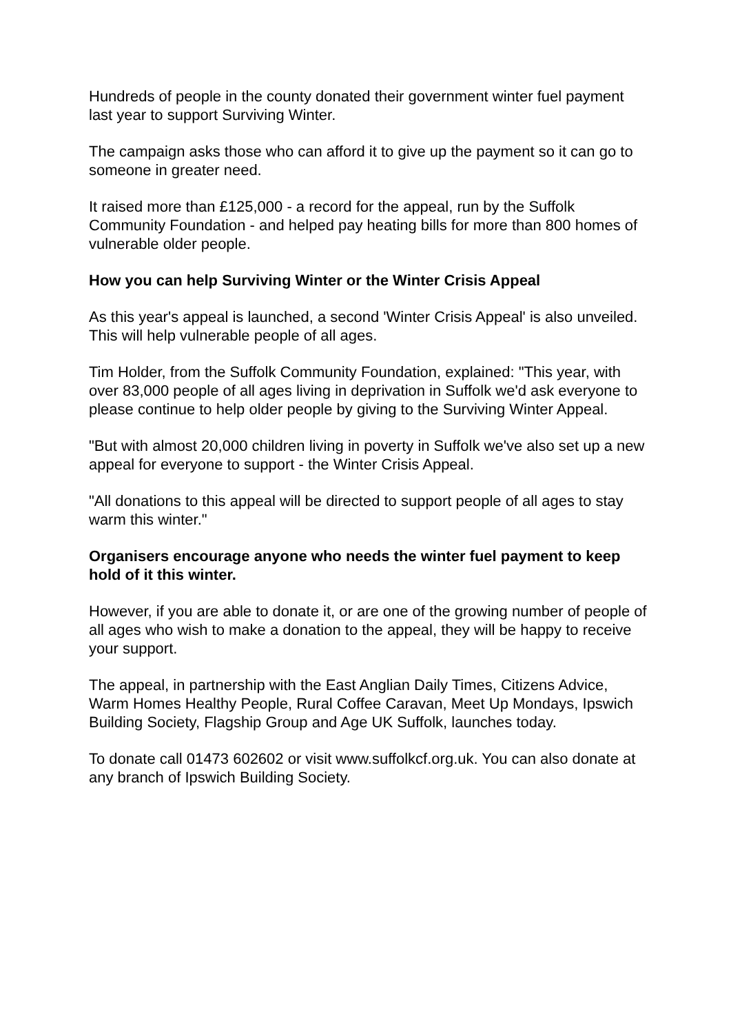Hundreds of people in the county donated their government winter fuel payment last year to support Surviving Winter.
The campaign asks those who can afford it to give up the payment so it can go to someone in greater need.
It raised more than £125,000 - a record for the appeal, run by the Suffolk Community Foundation - and helped pay heating bills for more than 800 homes of vulnerable older people.
How you can help Surviving Winter or the Winter Crisis Appeal
As this year's appeal is launched, a second 'Winter Crisis Appeal' is also unveiled. This will help vulnerable people of all ages.
Tim Holder, from the Suffolk Community Foundation, explained: "This year, with over 83,000 people of all ages living in deprivation in Suffolk we'd ask everyone to please continue to help older people by giving to the Surviving Winter Appeal.
"But with almost 20,000 children living in poverty in Suffolk we've also set up a new appeal for everyone to support - the Winter Crisis Appeal.
"All donations to this appeal will be directed to support people of all ages to stay warm this winter."
Organisers encourage anyone who needs the winter fuel payment to keep hold of it this winter.
However, if you are able to donate it, or are one of the growing number of people of all ages who wish to make a donation to the appeal, they will be happy to receive your support.
The appeal, in partnership with the East Anglian Daily Times, Citizens Advice, Warm Homes Healthy People, Rural Coffee Caravan, Meet Up Mondays, Ipswich Building Society, Flagship Group and Age UK Suffolk, launches today.
To donate call 01473 602602 or visit www.suffolkcf.org.uk. You can also donate at any branch of Ipswich Building Society.